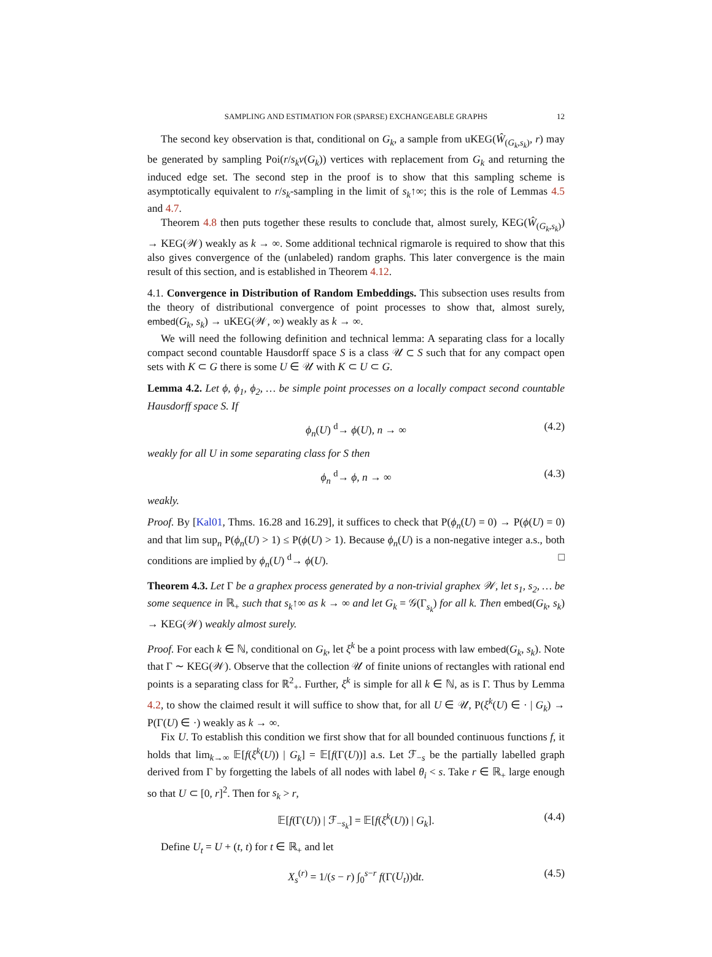SAMPLING AND ESTIMATION FOR (SPARSE) EXCHANGEABLE GRAPHS 12
The second key observation is that, conditional on G<sub>k</sub>, a sample from uKEG(Ŵ<sub>(G<sub>k</sub>,s<sub>k</sub>)</sub>, r) may be generated by sampling Poi(r/s<sub>k</sub>v(G<sub>k</sub>)) vertices with replacement from G<sub>k</sub> and returning the induced edge set. The second step in the proof is to show that this sampling scheme is asymptotically equivalent to r/s<sub>k</sub>-sampling in the limit of s<sub>k</sub>↑∞; this is the role of Lemmas 4.5 and 4.7.
Theorem 4.8 then puts together these results to conclude that, almost surely, KEG(Ŵ<sub>(G<sub>k</sub>,s<sub>k</sub>)</sub>) → KEG(𝒲) weakly as k → ∞. Some additional technical rigmarole is required to show that this also gives convergence of the (unlabeled) random graphs. This later convergence is the main result of this section, and is established in Theorem 4.12.
4.1. Convergence in Distribution of Random Embeddings. This subsection uses results from the theory of distributional convergence of point processes to show that, almost surely, embed(G<sub>k</sub>, s<sub>k</sub>) → uKEG(𝒲, ∞) weakly as k → ∞.
We will need the following definition and technical lemma: A separating class for a locally compact second countable Hausdorff space S is a class 𝒰 ⊂ S such that for any compact open sets with K ⊂ G there is some U ∈ 𝒰 with K ⊂ U ⊂ G.
Lemma 4.2. Let ϕ, ϕ<sub>1</sub>, ϕ<sub>2</sub>, … be simple point processes on a locally compact second countable Hausdorff space S. If
ϕ<sub>n</sub>(U) <sup>d</sup>→ ϕ(U), n → ∞ (4.2)
weakly for all U in some separating class for S then
ϕ<sub>n</sub> <sup>d</sup>→ ϕ, n → ∞ (4.3)
weakly.
Proof. By [Kal01, Thms. 16.28 and 16.29], it suffices to check that P(ϕ<sub>n</sub>(U) = 0) → P(ϕ(U) = 0) and that lim sup<sub>n</sub> P(ϕ<sub>n</sub>(U) > 1) ≤ P(ϕ(U) > 1). Because ϕ<sub>n</sub>(U) is a non-negative integer a.s., both conditions are implied by ϕ<sub>n</sub>(U) <sup>d</sup>→ ϕ(U). □
Theorem 4.3. Let Γ be a graphex process generated by a non-trivial graphex 𝒲, let s<sub>1</sub>, s<sub>2</sub>, … be some sequence in ℝ<sub>+</sub> such that s<sub>k</sub>↑∞ as k → ∞ and let G<sub>k</sub> = 𝒢(Γ<sub>s<sub>k</sub></sub>) for all k. Then embed(G<sub>k</sub>, s<sub>k</sub>) → KEG(𝒲) weakly almost surely.
Proof. For each k ∈ ℕ, conditional on G<sub>k</sub>, let ξ<sup>k</sup> be a point process with law embed(G<sub>k</sub>, s<sub>k</sub>). Note that Γ ∼ KEG(𝒲). Observe that the collection 𝒰 of finite unions of rectangles with rational end points is a separating class for ℝ<sup>2</sup><sub>+</sub>. Further, ξ<sup>k</sup> is simple for all k ∈ ℕ, as is Γ. Thus by Lemma 4.2, to show the claimed result it will suffice to show that, for all U ∈ 𝒰, P(ξ<sup>k</sup>(U) ∈ · | G<sub>k</sub>) → P(Γ(U) ∈ ·) weakly as k → ∞.
Fix U. To establish this condition we first show that for all bounded continuous functions f, it holds that lim<sub>k→∞</sub> 𝔼[f(ξ<sup>k</sup>(U)) | G<sub>k</sub>] = 𝔼[f(Γ(U))] a.s. Let ℱ<sub>−s</sub> be the partially labelled graph derived from Γ by forgetting the labels of all nodes with label θ<sub>i</sub> < s. Take r ∈ ℝ<sub>+</sub> large enough so that U ⊂ [0, r]<sup>2</sup>. Then for s<sub>k</sub> > r,
𝔼[f(Γ(U)) | ℱ<sub>−s<sub>k</sub></sub>] = 𝔼[f(ξ<sup>k</sup>(U)) | G<sub>k</sub>]. (4.4)
Define U<sub>t</sub> = U + (t, t) for t ∈ ℝ<sub>+</sub> and let
X<sub>s</sub><sup>(r)</sup> = 1/(s − r) ∫<sub>0</sub><sup>s−r</sup> f(Γ(U<sub>t</sub>))dt. (4.5)